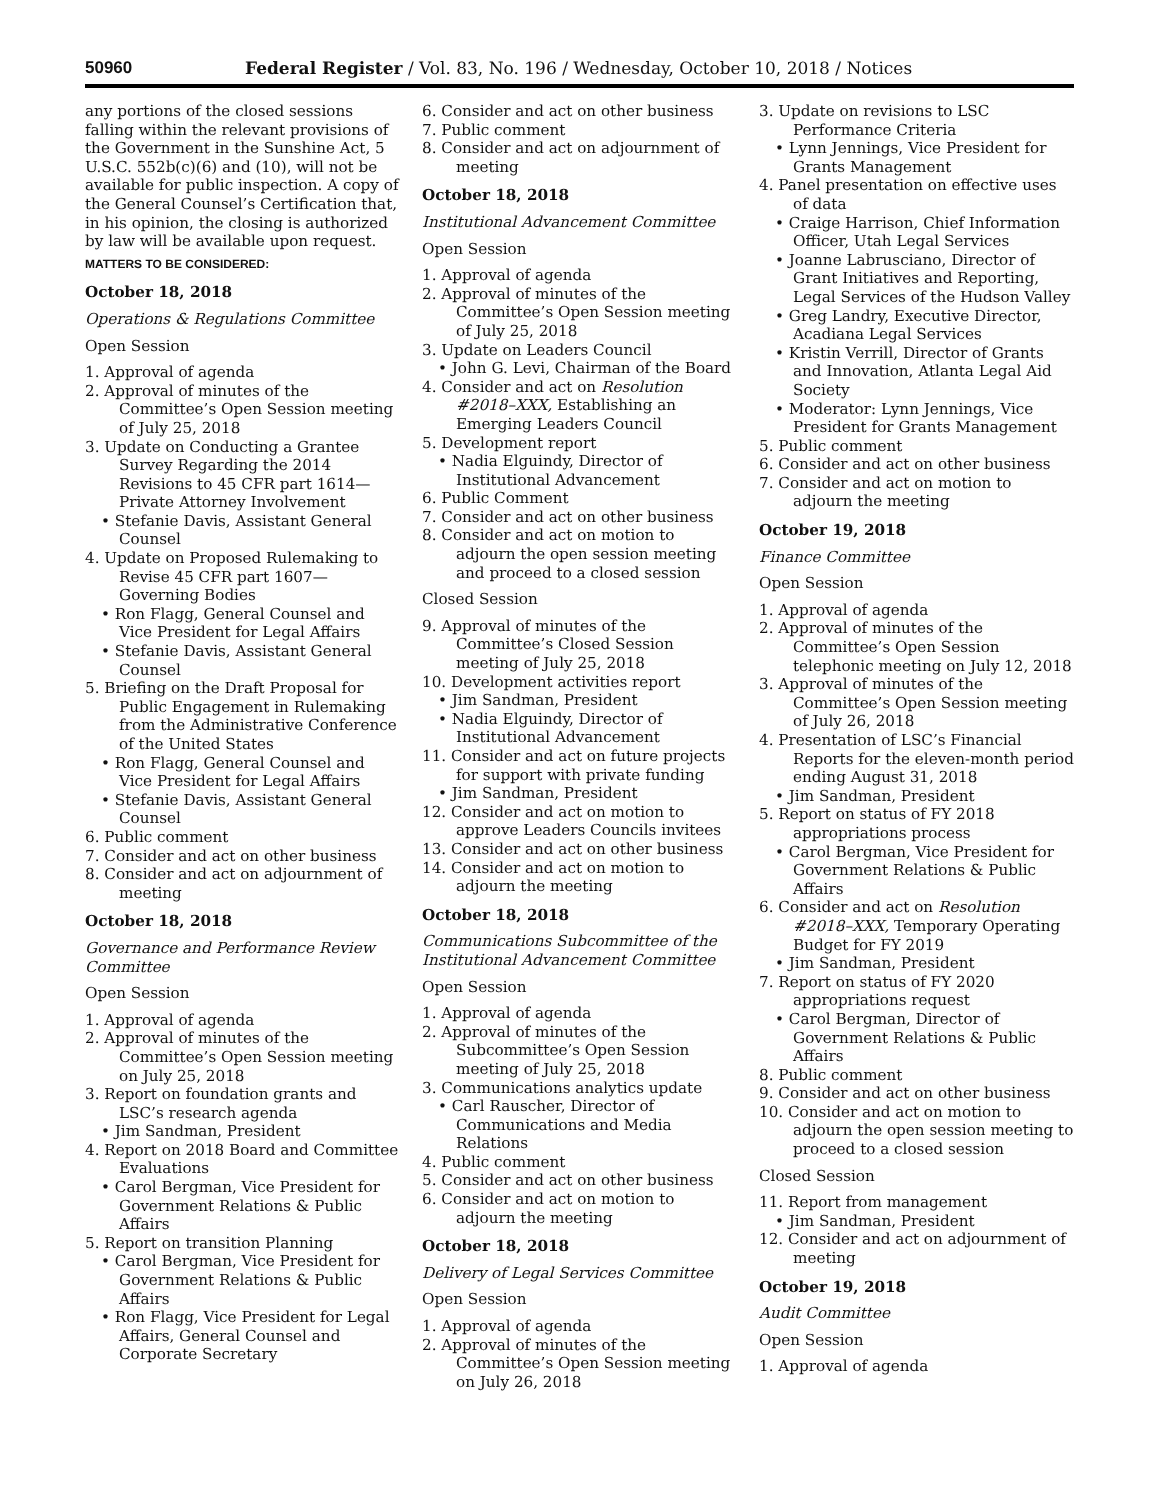50960 Federal Register / Vol. 83, No. 196 / Wednesday, October 10, 2018 / Notices
any portions of the closed sessions falling within the relevant provisions of the Government in the Sunshine Act, 5 U.S.C. 552b(c)(6) and (10), will not be available for public inspection. A copy of the General Counsel’s Certification that, in his opinion, the closing is authorized by law will be available upon request.
MATTERS TO BE CONSIDERED:
October 18, 2018
Operations & Regulations Committee
Open Session
1. Approval of agenda
2. Approval of minutes of the Committee’s Open Session meeting of July 25, 2018
3. Update on Conducting a Grantee Survey Regarding the 2014 Revisions to 45 CFR part 1614—Private Attorney Involvement
• Stefanie Davis, Assistant General Counsel
4. Update on Proposed Rulemaking to Revise 45 CFR part 1607—Governing Bodies
• Ron Flagg, General Counsel and Vice President for Legal Affairs
• Stefanie Davis, Assistant General Counsel
5. Briefing on the Draft Proposal for Public Engagement in Rulemaking from the Administrative Conference of the United States
• Ron Flagg, General Counsel and Vice President for Legal Affairs
• Stefanie Davis, Assistant General Counsel
6. Public comment
7. Consider and act on other business
8. Consider and act on adjournment of meeting
October 18, 2018
Governance and Performance Review Committee
Open Session
1. Approval of agenda
2. Approval of minutes of the Committee’s Open Session meeting on July 25, 2018
3. Report on foundation grants and LSC’s research agenda
• Jim Sandman, President
4. Report on 2018 Board and Committee Evaluations
• Carol Bergman, Vice President for Government Relations & Public Affairs
5. Report on transition Planning
• Carol Bergman, Vice President for Government Relations & Public Affairs
• Ron Flagg, Vice President for Legal Affairs, General Counsel and Corporate Secretary
6. Consider and act on other business
7. Public comment
8. Consider and act on adjournment of meeting
October 18, 2018
Institutional Advancement Committee
Open Session
1. Approval of agenda
2. Approval of minutes of the Committee’s Open Session meeting of July 25, 2018
3. Update on Leaders Council
• John G. Levi, Chairman of the Board
4. Consider and act on Resolution #2018–XXX, Establishing an Emerging Leaders Council
5. Development report
• Nadia Elguindy, Director of Institutional Advancement
6. Public Comment
7. Consider and act on other business
8. Consider and act on motion to adjourn the open session meeting and proceed to a closed session
Closed Session
9. Approval of minutes of the Committee’s Closed Session meeting of July 25, 2018
10. Development activities report
• Jim Sandman, President
• Nadia Elguindy, Director of Institutional Advancement
11. Consider and act on future projects for support with private funding
• Jim Sandman, President
12. Consider and act on motion to approve Leaders Councils invitees
13. Consider and act on other business
14. Consider and act on motion to adjourn the meeting
October 18, 2018
Communications Subcommittee of the Institutional Advancement Committee
Open Session
1. Approval of agenda
2. Approval of minutes of the Subcommittee’s Open Session meeting of July 25, 2018
3. Communications analytics update
• Carl Rauscher, Director of Communications and Media Relations
4. Public comment
5. Consider and act on other business
6. Consider and act on motion to adjourn the meeting
October 18, 2018
Delivery of Legal Services Committee
Open Session
1. Approval of agenda
2. Approval of minutes of the Committee’s Open Session meeting on July 26, 2018
3. Update on revisions to LSC Performance Criteria
• Lynn Jennings, Vice President for Grants Management
4. Panel presentation on effective uses of data
• Craige Harrison, Chief Information Officer, Utah Legal Services
• Joanne Labrusciano, Director of Grant Initiatives and Reporting, Legal Services of the Hudson Valley
• Greg Landry, Executive Director, Acadiana Legal Services
• Kristin Verrill, Director of Grants and Innovation, Atlanta Legal Aid Society
• Moderator: Lynn Jennings, Vice President for Grants Management
5. Public comment
6. Consider and act on other business
7. Consider and act on motion to adjourn the meeting
October 19, 2018
Finance Committee
Open Session
1. Approval of agenda
2. Approval of minutes of the Committee’s Open Session telephonic meeting on July 12, 2018
3. Approval of minutes of the Committee’s Open Session meeting of July 26, 2018
4. Presentation of LSC’s Financial Reports for the eleven-month period ending August 31, 2018
• Jim Sandman, President
5. Report on status of FY 2018 appropriations process
• Carol Bergman, Vice President for Government Relations & Public Affairs
6. Consider and act on Resolution #2018–XXX, Temporary Operating Budget for FY 2019
• Jim Sandman, President
7. Report on status of FY 2020 appropriations request
• Carol Bergman, Director of Government Relations & Public Affairs
8. Public comment
9. Consider and act on other business
10. Consider and act on motion to adjourn the open session meeting to proceed to a closed session
Closed Session
11. Report from management
• Jim Sandman, President
12. Consider and act on adjournment of meeting
October 19, 2018
Audit Committee
Open Session
1. Approval of agenda